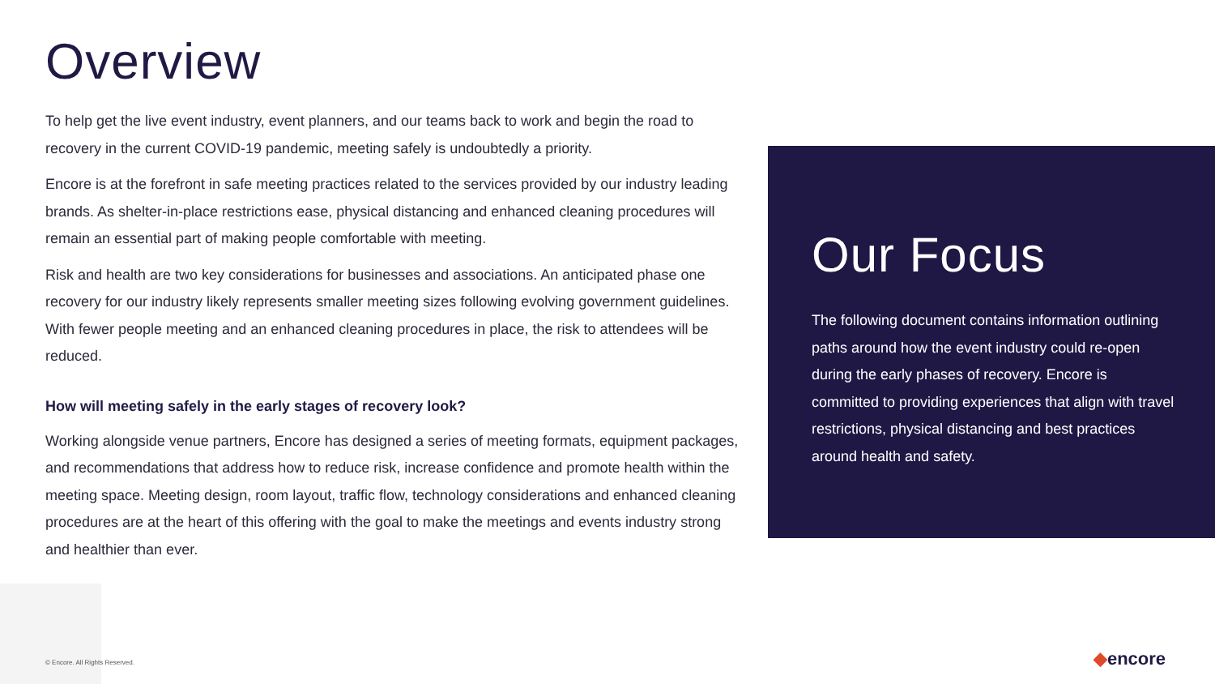Overview
To help get the live event industry, event planners, and our teams back to work and begin the road to recovery in the current COVID-19 pandemic, meeting safely is undoubtedly a priority.
Encore is at the forefront in safe meeting practices related to the services provided by our industry leading brands. As shelter-in-place restrictions ease, physical distancing and enhanced cleaning procedures will remain an essential part of making people comfortable with meeting.
Risk and health are two key considerations for businesses and associations. An anticipated phase one recovery for our industry likely represents smaller meeting sizes following evolving government guidelines. With fewer people meeting and an enhanced cleaning procedures in place, the risk to attendees will be reduced.
How will meeting safely in the early stages of recovery look?
Working alongside venue partners, Encore has designed a series of meeting formats, equipment packages, and recommendations that address how to reduce risk, increase confidence and promote health within the meeting space. Meeting design, room layout, traffic flow, technology considerations and enhanced cleaning procedures are at the heart of this offering with the goal to make the meetings and events industry strong and healthier than ever.
Our Focus
The following document contains information outlining paths around how the event industry could re-open during the early phases of recovery. Encore is committed to providing experiences that align with travel restrictions, physical distancing and best practices around health and safety.
© Encore. All Rights Reserved. ◆encore